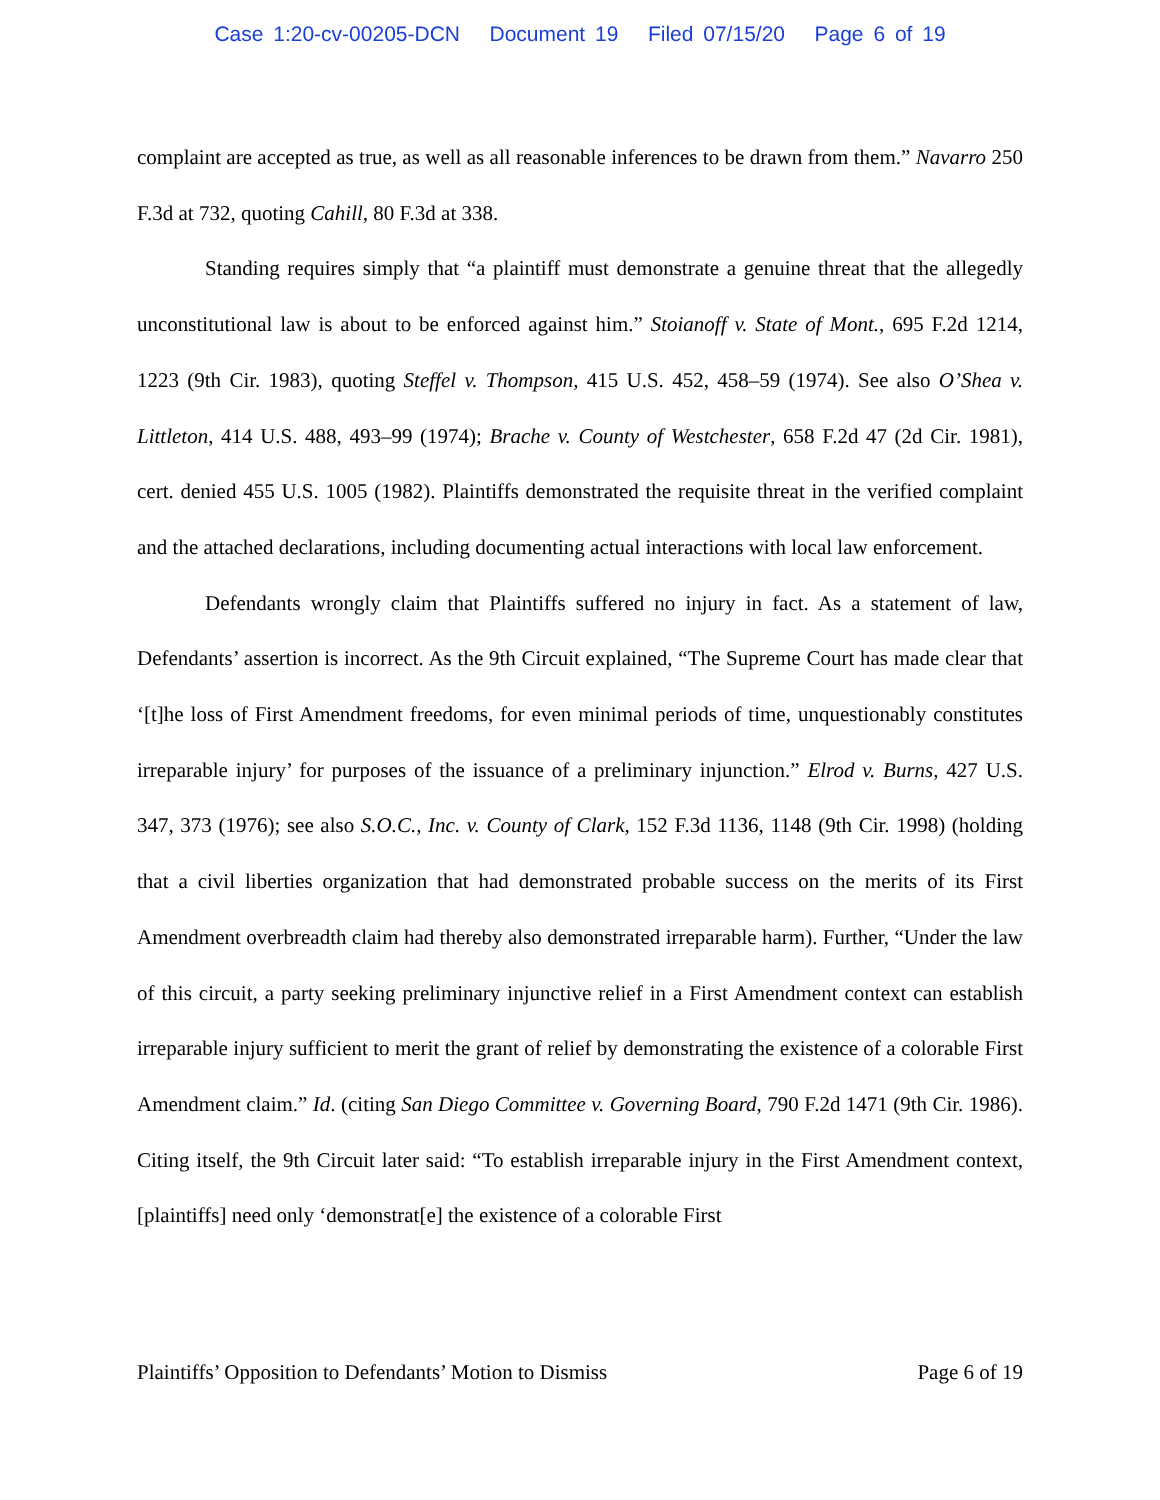Case 1:20-cv-00205-DCN Document 19 Filed 07/15/20 Page 6 of 19
complaint are accepted as true, as well as all reasonable inferences to be drawn from them.” Navarro 250 F.3d at 732, quoting Cahill, 80 F.3d at 338.
Standing requires simply that “a plaintiff must demonstrate a genuine threat that the allegedly unconstitutional law is about to be enforced against him.” Stoianoff v. State of Mont., 695 F.2d 1214, 1223 (9th Cir. 1983), quoting Steffel v. Thompson, 415 U.S. 452, 458–59 (1974). See also O’Shea v. Littleton, 414 U.S. 488, 493–99 (1974); Brache v. County of Westchester, 658 F.2d 47 (2d Cir. 1981), cert. denied 455 U.S. 1005 (1982). Plaintiffs demonstrated the requisite threat in the verified complaint and the attached declarations, including documenting actual interactions with local law enforcement.
Defendants wrongly claim that Plaintiffs suffered no injury in fact. As a statement of law, Defendants’ assertion is incorrect. As the 9th Circuit explained, “The Supreme Court has made clear that ‘[t]he loss of First Amendment freedoms, for even minimal periods of time, unquestionably constitutes irreparable injury’ for purposes of the issuance of a preliminary injunction.” Elrod v. Burns, 427 U.S. 347, 373 (1976); see also S.O.C., Inc. v. County of Clark, 152 F.3d 1136, 1148 (9th Cir. 1998) (holding that a civil liberties organization that had demonstrated probable success on the merits of its First Amendment overbreadth claim had thereby also demonstrated irreparable harm). Further, “Under the law of this circuit, a party seeking preliminary injunctive relief in a First Amendment context can establish irreparable injury sufficient to merit the grant of relief by demonstrating the existence of a colorable First Amendment claim.” Id. (citing San Diego Committee v. Governing Board, 790 F.2d 1471 (9th Cir. 1986). Citing itself, the 9th Circuit later said: “To establish irreparable injury in the First Amendment context, [plaintiffs] need only ‘demonstrat[e] the existence of a colorable First
Plaintiffs’ Opposition to Defendants’ Motion to Dismiss Page 6 of 19